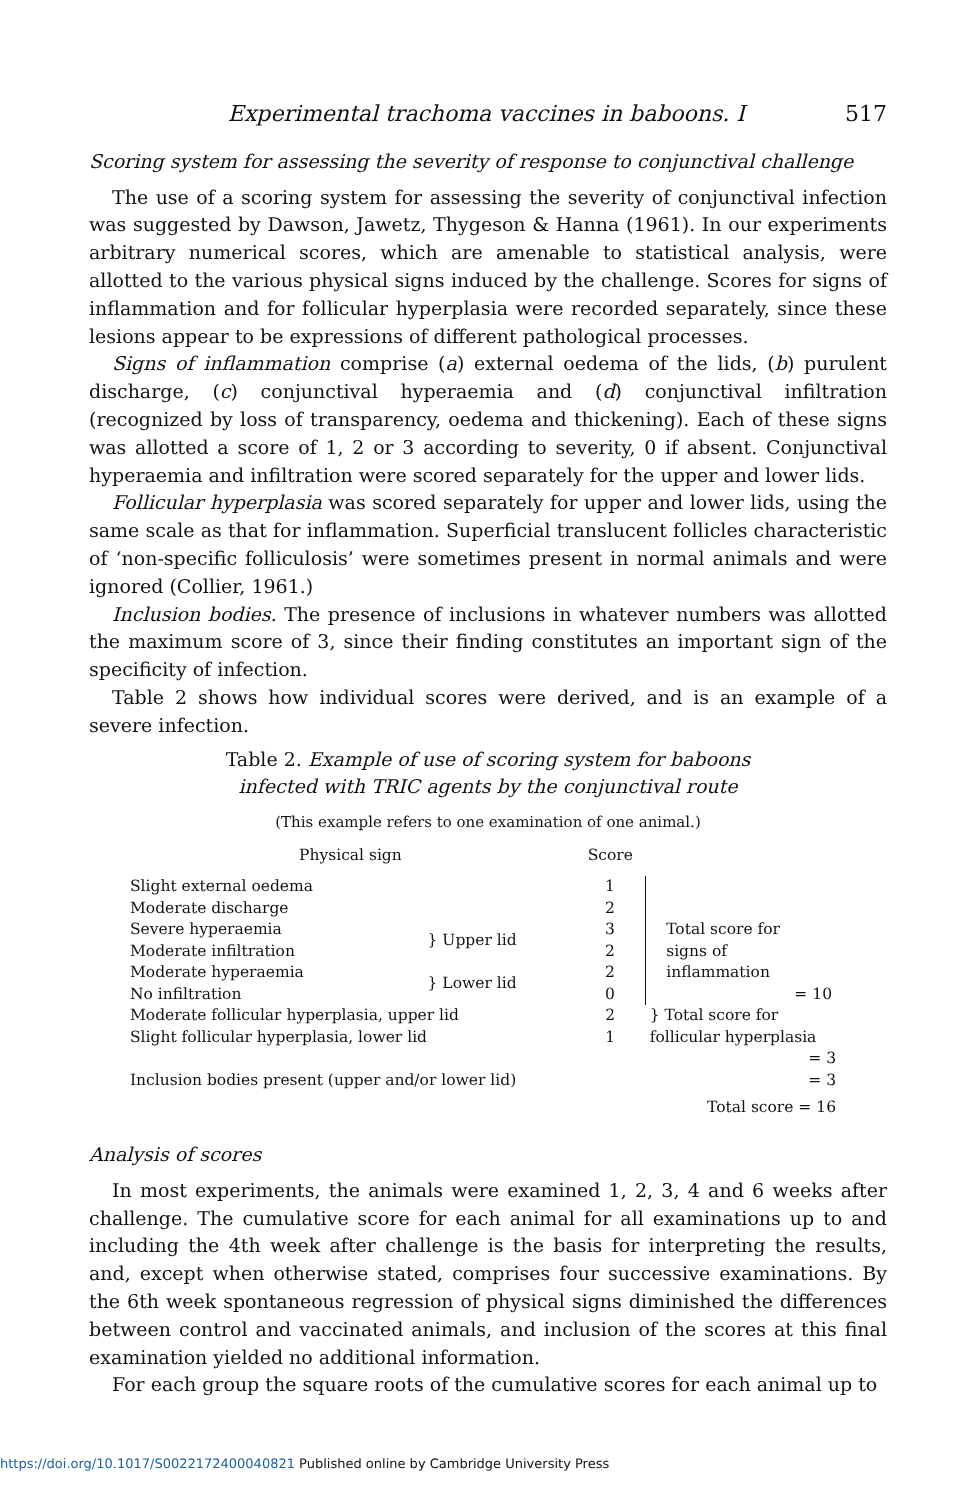Experimental trachoma vaccines in baboons. I 517
Scoring system for assessing the severity of response to conjunctival challenge
The use of a scoring system for assessing the severity of conjunctival infection was suggested by Dawson, Jawetz, Thygeson & Hanna (1961). In our experiments arbitrary numerical scores, which are amenable to statistical analysis, were allotted to the various physical signs induced by the challenge. Scores for signs of inflammation and for follicular hyperplasia were recorded separately, since these lesions appear to be expressions of different pathological processes.
Signs of inflammation comprise (a) external oedema of the lids, (b) purulent discharge, (c) conjunctival hyperaemia and (d) conjunctival infiltration (recognized by loss of transparency, oedema and thickening). Each of these signs was allotted a score of 1, 2 or 3 according to severity, 0 if absent. Conjunctival hyperaemia and infiltration were scored separately for the upper and lower lids.
Follicular hyperplasia was scored separately for upper and lower lids, using the same scale as that for inflammation. Superficial translucent follicles characteristic of ‘non-specific folliculosis’ were sometimes present in normal animals and were ignored (Collier, 1961.)
Inclusion bodies. The presence of inclusions in whatever numbers was allotted the maximum score of 3, since their finding constitutes an important sign of the specificity of infection.
Table 2 shows how individual scores were derived, and is an example of a severe infection.
Table 2. Example of use of scoring system for baboons
infected with TRIC agents by the conjunctival route
(This example refers to one examination of one animal.)
| Physical sign | | Score | |
| --- | --- | --- | --- |
| Slight external oedema | | 1 | Total score for signs of inflammation = 10 |
| Moderate discharge | | 2 | |
| Severe hyperaemia | } Upper lid | 3 | |
| Moderate infiltration | | 2 | |
| Moderate hyperaemia | } Lower lid | 2 | |
| No infiltration | | 0 | |
| Moderate follicular hyperplasia, upper lid | | 2 | } Total score for follicular hyperplasia |
| Slight follicular hyperplasia, lower lid | | 1 | |
| | | | = 3 |
| Inclusion bodies present (upper and/or lower lid) | | | = 3 |
| | | | Total score = 16 |
Analysis of scores
In most experiments, the animals were examined 1, 2, 3, 4 and 6 weeks after challenge. The cumulative score for each animal for all examinations up to and including the 4th week after challenge is the basis for interpreting the results, and, except when otherwise stated, comprises four successive examinations. By the 6th week spontaneous regression of physical signs diminished the differences between control and vaccinated animals, and inclusion of the scores at this final examination yielded no additional information.
For each group the square roots of the cumulative scores for each animal up to
https://doi.org/10.1017/S0022172400040821 Published online by Cambridge University Press